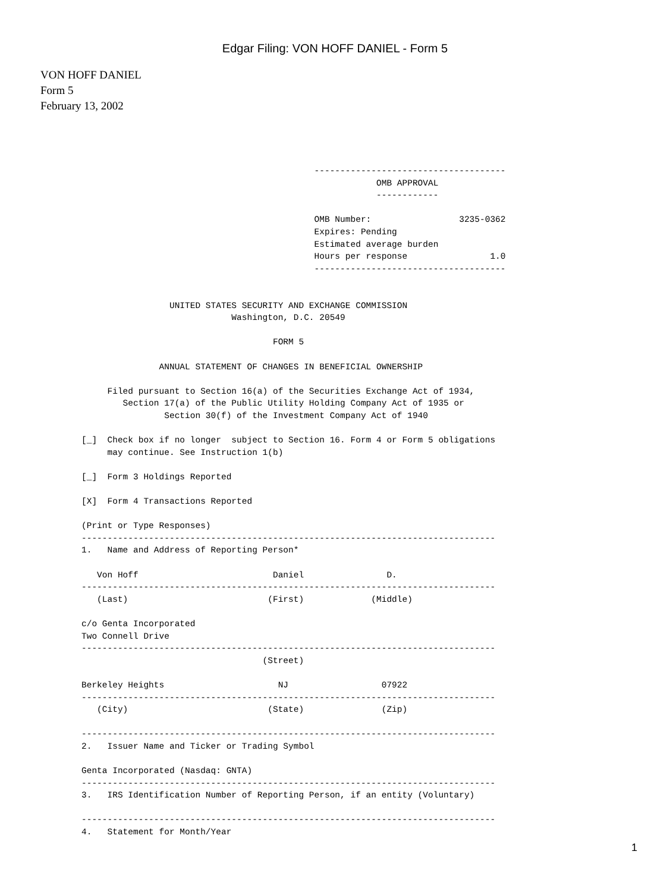Edgar Filing: VON HOFF DANIEL - Form 5
VON HOFF DANIEL
Form 5
February 13, 2002
                                             -------------------------------------
                                                         OMB APPROVAL
                                                         ------------

                                             OMB Number:                 3235-0362
                                             Expires: Pending
                                             Estimated average burden
                                             Hours per response                1.0
                                             -------------------------------------


                 UNITED STATES SECURITY AND EXCHANGE COMMISSION
                             Washington, D.C. 20549

                                     FORM 5

               ANNUAL STATEMENT OF CHANGES IN BENEFICIAL OWNERSHIP

     Filed pursuant to Section 16(a) of the Securities Exchange Act of 1934,
        Section 17(a) of the Public Utility Holding Company Act of 1935 or
                Section 30(f) of the Investment Company Act of 1940

[_]  Check box if no longer  subject to Section 16. Form 4 or Form 5 obligations
     may continue. See Instruction 1(b)

[_]  Form 3 Holdings Reported

[X]  Form 4 Transactions Reported

(Print or Type Responses)
--------------------------------------------------------------------------------
1.   Name and Address of Reporting Person*

   Von Hoff                          Daniel                D.
--------------------------------------------------------------------------------
   (Last)                           (First)             (Middle)

c/o Genta Incorporated
Two Connell Drive
--------------------------------------------------------------------------------
                                   (Street)

Berkeley Heights                      NJ                  07922
--------------------------------------------------------------------------------
   (City)                           (State)               (Zip)

--------------------------------------------------------------------------------
2.   Issuer Name and Ticker or Trading Symbol

Genta Incorporated (Nasdaq: GNTA)
--------------------------------------------------------------------------------
3.   IRS Identification Number of Reporting Person, if an entity (Voluntary)

--------------------------------------------------------------------------------
4.   Statement for Month/Year
1